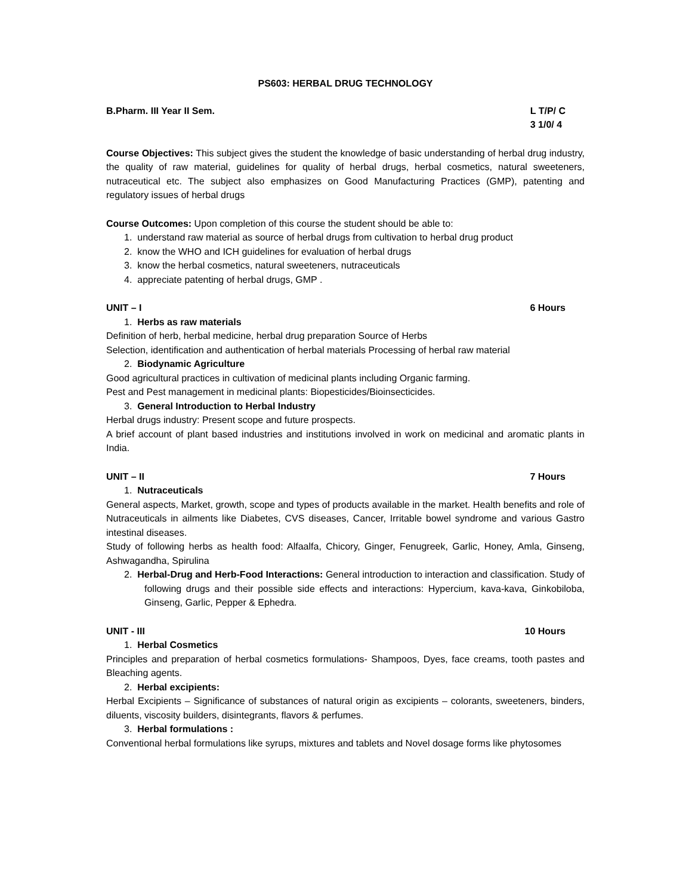PS603: HERBAL DRUG TECHNOLOGY
B.Pharm. III Year II Sem. L T/P/ C
3 1/0/ 4
Course Objectives: This subject gives the student the knowledge of basic understanding of herbal drug industry, the quality of raw material, guidelines for quality of herbal drugs, herbal cosmetics, natural sweeteners, nutraceutical etc. The subject also emphasizes on Good Manufacturing Practices (GMP), patenting and regulatory issues of herbal drugs
Course Outcomes: Upon completion of this course the student should be able to:
1. understand raw material as source of herbal drugs from cultivation to herbal drug product
2. know the WHO and ICH guidelines for evaluation of herbal drugs
3. know the herbal cosmetics, natural sweeteners, nutraceuticals
4. appreciate patenting of herbal drugs, GMP .
UNIT – I 6 Hours
1. Herbs as raw materials
Definition of herb, herbal medicine, herbal drug preparation Source of Herbs
Selection, identification and authentication of herbal materials Processing of herbal raw material
2. Biodynamic Agriculture
Good agricultural practices in cultivation of medicinal plants including Organic farming.
Pest and Pest management in medicinal plants: Biopesticides/Bioinsecticides.
3. General Introduction to Herbal Industry
Herbal drugs industry: Present scope and future prospects.
A brief account of plant based industries and institutions involved in work on medicinal and aromatic plants in India.
UNIT – II 7 Hours
1. Nutraceuticals
General aspects, Market, growth, scope and types of products available in the market. Health benefits and role of Nutraceuticals in ailments like Diabetes, CVS diseases, Cancer, Irritable bowel syndrome and various Gastro intestinal diseases.
Study of following herbs as health food: Alfaalfa, Chicory, Ginger, Fenugreek, Garlic, Honey, Amla, Ginseng, Ashwagandha, Spirulina
2. Herbal-Drug and Herb-Food Interactions: General introduction to interaction and classification. Study of following drugs and their possible side effects and interactions: Hypercium, kava-kava, Ginkobiloba, Ginseng, Garlic, Pepper & Ephedra.
UNIT - III 10 Hours
1. Herbal Cosmetics
Principles and preparation of herbal cosmetics formulations- Shampoos, Dyes, face creams, tooth pastes and Bleaching agents.
2. Herbal excipients:
Herbal Excipients – Significance of substances of natural origin as excipients – colorants, sweeteners, binders, diluents, viscosity builders, disintegrants, flavors & perfumes.
3. Herbal formulations :
Conventional herbal formulations like syrups, mixtures and tablets and Novel dosage forms like phytosomes